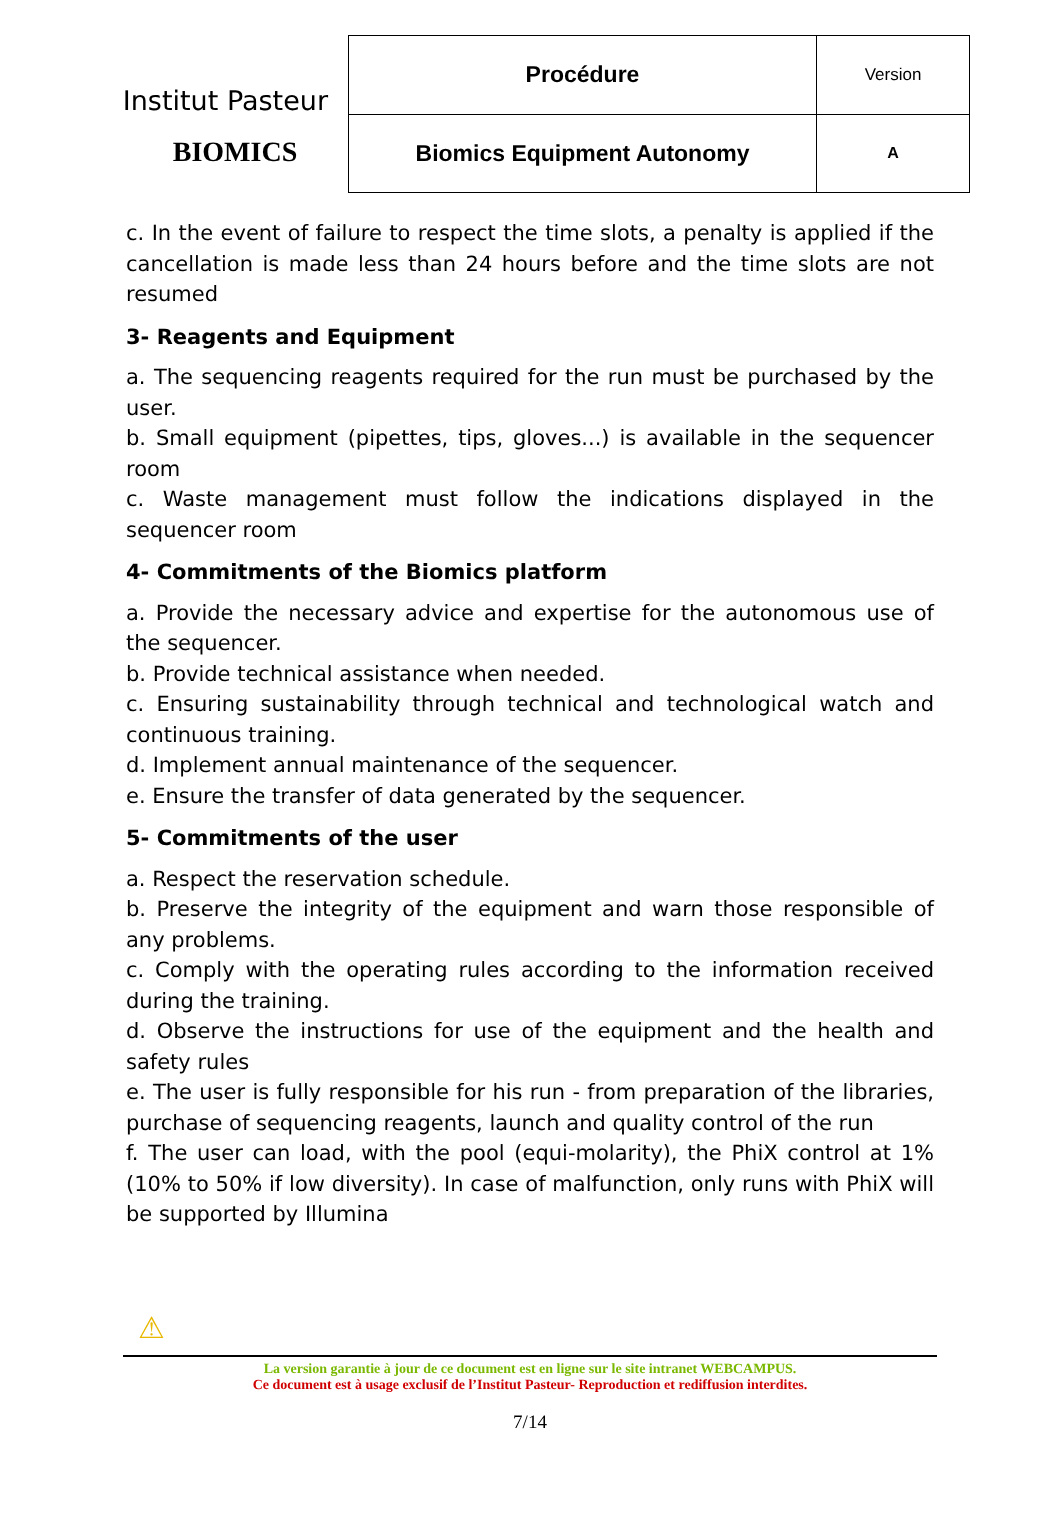Institut Pasteur
BIOMICS
| Procédure | Version |
| Biomics Equipment Autonomy | A |
c. In the event of failure to respect the time slots, a penalty is applied if the cancellation is made less than 24 hours before and the time slots are not resumed
3- Reagents and Equipment
a. The sequencing reagents required for the run must be purchased by the user.
b. Small equipment (pipettes, tips, gloves...) is available in the sequencer room
c. Waste management must follow the indications displayed in the sequencer room
4- Commitments of the Biomics platform
a. Provide the necessary advice and expertise for the autonomous use of the sequencer.
b. Provide technical assistance when needed.
c. Ensuring sustainability through technical and technological watch and continuous training.
d. Implement annual maintenance of the sequencer.
e. Ensure the transfer of data generated by the sequencer.
5- Commitments of the user
a. Respect the reservation schedule.
b. Preserve the integrity of the equipment and warn those responsible of any problems.
c. Comply with the operating rules according to the information received during the training.
d. Observe the instructions for use of the equipment and the health and safety rules
e. The user is fully responsible for his run - from preparation of the libraries, purchase of sequencing reagents, launch and quality control of the run
f. The user can load, with the pool (equi-molarity), the PhiX control at 1% (10% to 50% if low diversity). In case of malfunction, only runs with PhiX will be supported by Illumina
⚠
La version garantie à jour de ce document est en ligne sur le site intranet WEBCAMPUS.
Ce document est à usage exclusif de l’Institut Pasteur- Reproduction et rediffusion interdites.
7/14